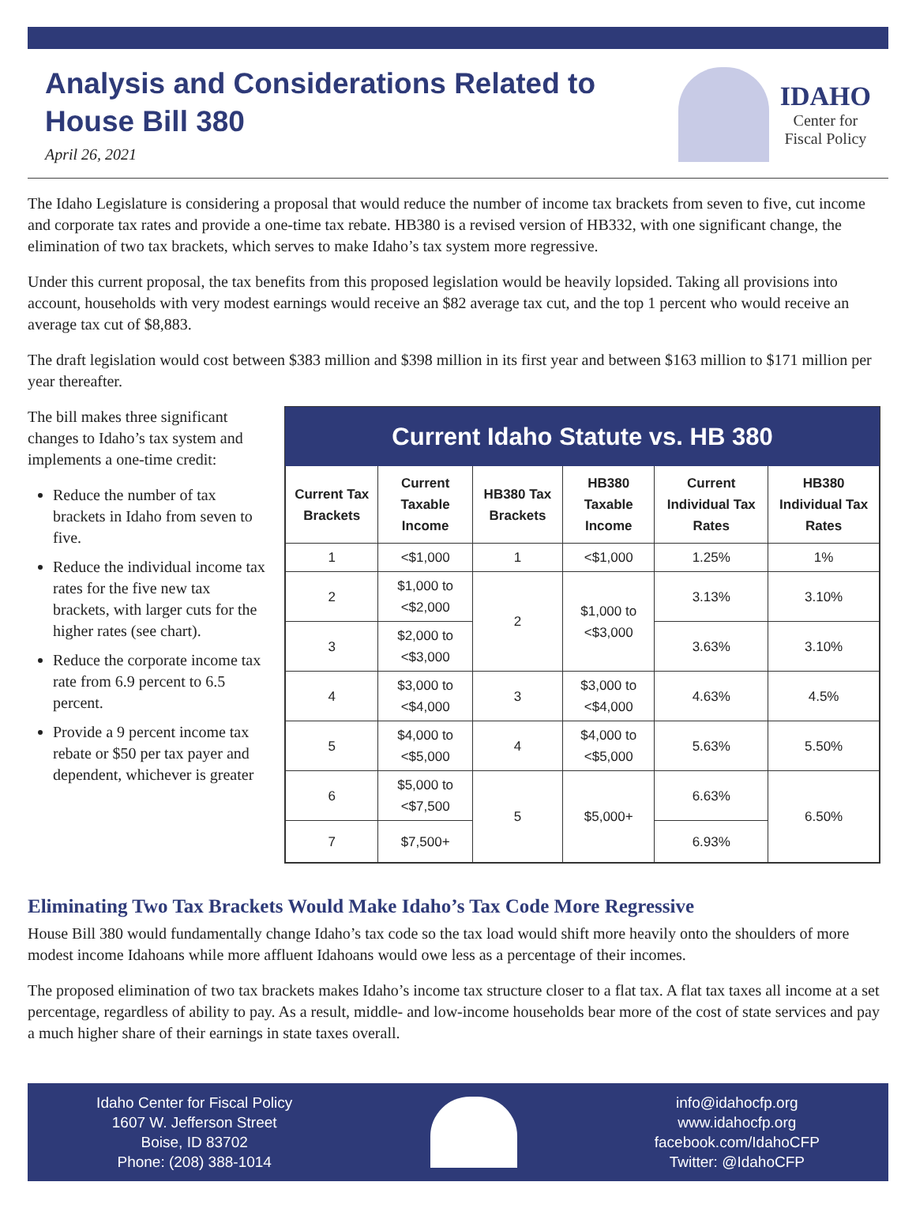Analysis and Considerations Related to
House Bill 380
April 26, 2021
IDAHO
Center for
Fiscal Policy
The Idaho Legislature is considering a proposal that would reduce the number of income tax brackets from seven to five, cut income and corporate tax rates and provide a one-time tax rebate. HB380 is a revised version of HB332, with one significant change, the elimination of two tax brackets, which serves to make Idaho’s tax system more regressive.
Under this current proposal, the tax benefits from this proposed legislation would be heavily lopsided. Taking all provisions into account, households with very modest earnings would receive an $82 average tax cut, and the top 1 percent who would receive an average tax cut of $8,883.
The draft legislation would cost between $383 million and $398 million in its first year and between $163 million to $171 million per year thereafter.
The bill makes three significant changes to Idaho’s tax system and implements a one-time credit:
Reduce the number of tax brackets in Idaho from seven to five.
Reduce the individual income tax rates for the five new tax brackets, with larger cuts for the higher rates (see chart).
Reduce the corporate income tax rate from 6.9 percent to 6.5 percent.
Provide a 9 percent income tax rebate or $50 per tax payer and dependent, whichever is greater
Current Idaho Statute vs. HB 380
| Current Tax Brackets | Current Taxable Income | HB380 Tax Brackets | HB380 Taxable Income | Current Individual Tax Rates | HB380 Individual Tax Rates |
| --- | --- | --- | --- | --- | --- |
| 1 | <$1,000 | 1 | <$1,000 | 1.25% | 1% |
| 2 | $1,000 to <$2,000 | 2 | $1,000 to <$3,000 | 3.13% | 3.10% |
| 3 | $2,000 to <$3,000 | | | 3.63% | 3.10% |
| 4 | $3,000 to <$4,000 | 3 | $3,000 to <$4,000 | 4.63% | 4.5% |
| 5 | $4,000 to <$5,000 | 4 | $4,000 to <$5,000 | 5.63% | 5.50% |
| 6 | $5,000 to <$7,500 | 5 | $5,000+ | 6.63% | 6.50% |
| 7 | $7,500+ | | | 6.93% | |
Eliminating Two Tax Brackets Would Make Idaho’s Tax Code More Regressive
House Bill 380 would fundamentally change Idaho’s tax code so the tax load would shift more heavily onto the shoulders of more modest income Idahoans while more affluent Idahoans would owe less as a percentage of their incomes.
The proposed elimination of two tax brackets makes Idaho’s income tax structure closer to a flat tax. A flat tax taxes all income at a set percentage, regardless of ability to pay. As a result, middle- and low-income households bear more of the cost of state services and pay a much higher share of their earnings in state taxes overall.
Idaho Center for Fiscal Policy
1607 W. Jefferson Street
Boise, ID 83702
Phone: (208) 388-1014
info@idahocfp.org
www.idahocfp.org
facebook.com/IdahoCFP
Twitter: @IdahoCFP